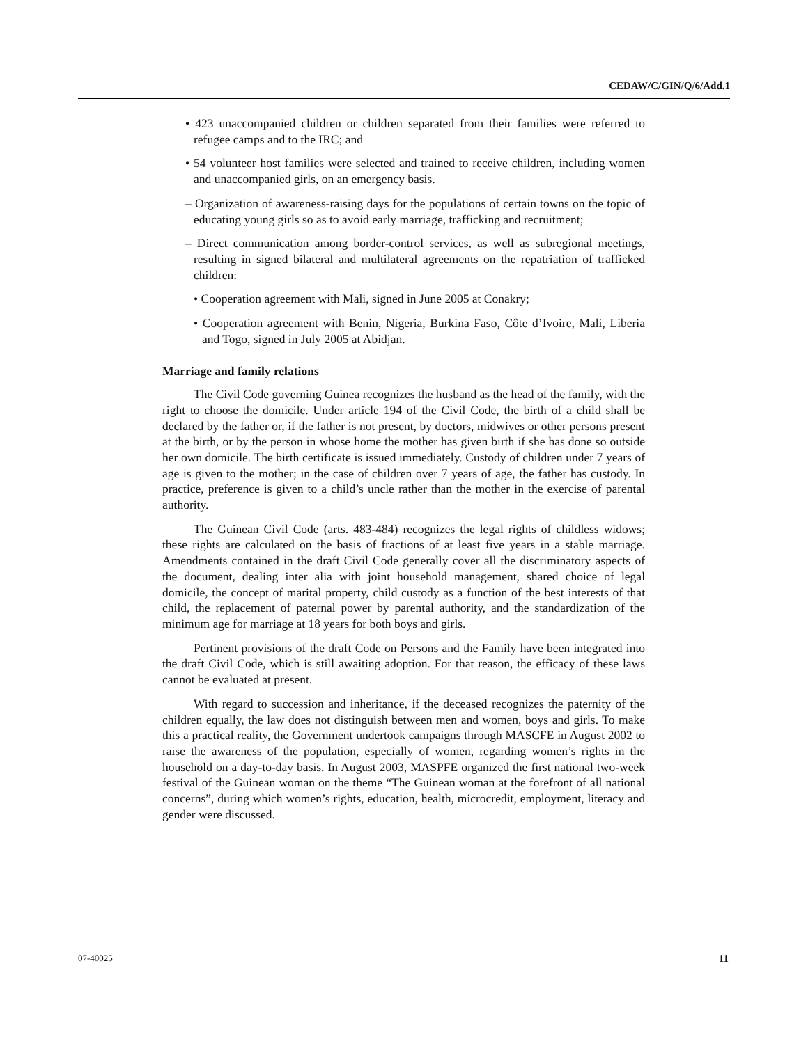CEDAW/C/GIN/Q/6/Add.1
• 423 unaccompanied children or children separated from their families were referred to refugee camps and to the IRC; and
• 54 volunteer host families were selected and trained to receive children, including women and unaccompanied girls, on an emergency basis.
– Organization of awareness-raising days for the populations of certain towns on the topic of educating young girls so as to avoid early marriage, trafficking and recruitment;
– Direct communication among border-control services, as well as subregional meetings, resulting in signed bilateral and multilateral agreements on the repatriation of trafficked children:
• Cooperation agreement with Mali, signed in June 2005 at Conakry;
• Cooperation agreement with Benin, Nigeria, Burkina Faso, Côte d’Ivoire, Mali, Liberia and Togo, signed in July 2005 at Abidjan.
Marriage and family relations
The Civil Code governing Guinea recognizes the husband as the head of the family, with the right to choose the domicile. Under article 194 of the Civil Code, the birth of a child shall be declared by the father or, if the father is not present, by doctors, midwives or other persons present at the birth, or by the person in whose home the mother has given birth if she has done so outside her own domicile. The birth certificate is issued immediately. Custody of children under 7 years of age is given to the mother; in the case of children over 7 years of age, the father has custody. In practice, preference is given to a child’s uncle rather than the mother in the exercise of parental authority.
The Guinean Civil Code (arts. 483-484) recognizes the legal rights of childless widows; these rights are calculated on the basis of fractions of at least five years in a stable marriage. Amendments contained in the draft Civil Code generally cover all the discriminatory aspects of the document, dealing inter alia with joint household management, shared choice of legal domicile, the concept of marital property, child custody as a function of the best interests of that child, the replacement of paternal power by parental authority, and the standardization of the minimum age for marriage at 18 years for both boys and girls.
Pertinent provisions of the draft Code on Persons and the Family have been integrated into the draft Civil Code, which is still awaiting adoption. For that reason, the efficacy of these laws cannot be evaluated at present.
With regard to succession and inheritance, if the deceased recognizes the paternity of the children equally, the law does not distinguish between men and women, boys and girls. To make this a practical reality, the Government undertook campaigns through MASCFE in August 2002 to raise the awareness of the population, especially of women, regarding women’s rights in the household on a day-to-day basis. In August 2003, MASPFE organized the first national two-week festival of the Guinean woman on the theme “The Guinean woman at the forefront of all national concerns”, during which women’s rights, education, health, microcredit, employment, literacy and gender were discussed.
07-40025 11